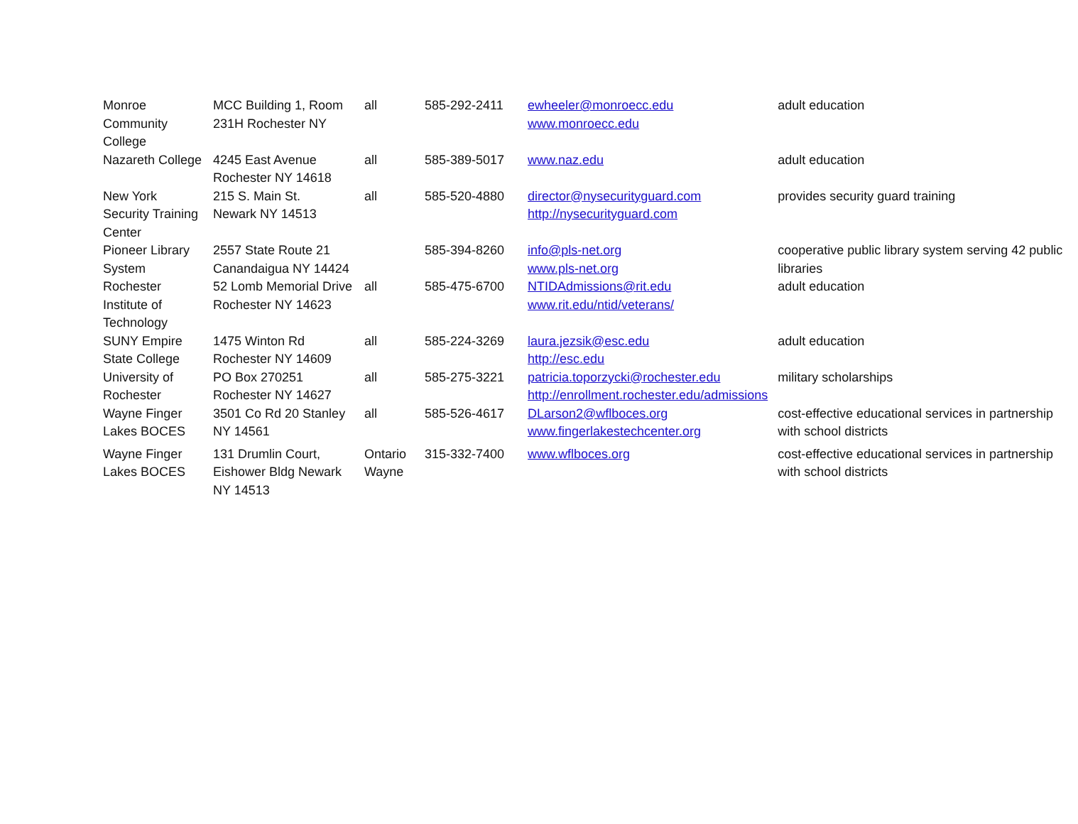| Monroe Community College | MCC Building 1, Room 231H Rochester NY | all | 585-292-2411 | ewheeler@monroecc.edu www.monroecc.edu | adult education |
| Nazareth College | 4245 East Avenue Rochester NY 14618 | all | 585-389-5017 | www.naz.edu | adult education |
| New York Security Training Center | 215 S. Main St. Newark NY 14513 | all | 585-520-4880 | director@nysecurityguard.com http://nysecurityguard.com | provides security guard training |
| Pioneer Library System | 2557 State Route 21 Canandaigua NY 14424 | | 585-394-8260 | info@pls-net.org www.pls-net.org | cooperative public library system serving 42 public libraries |
| Rochester Institute of Technology | 52 Lomb Memorial Drive Rochester NY 14623 | all | 585-475-6700 | NTIDAdmissions@rit.edu www.rit.edu/ntid/veterans/ | adult education |
| SUNY Empire State College | 1475 Winton Rd Rochester NY 14609 | all | 585-224-3269 | laura.jezsik@esc.edu http://esc.edu | adult education |
| University of Rochester | PO Box 270251 Rochester NY 14627 | all | 585-275-3221 | patricia.toporzycki@rochester.edu http://enrollment.rochester.edu/admissions | military scholarships |
| Wayne Finger Lakes BOCES | 3501 Co Rd 20 Stanley NY 14561 | all | 585-526-4617 | DLarson2@wflboces.org www.fingerlakestechcenter.org | cost-effective educational services in partnership with school districts |
| Wayne Finger Lakes BOCES | 131 Drumlin Court, Eishower Bldg Newark NY 14513 | Ontario Wayne | 315-332-7400 | www.wflboces.org | cost-effective educational services in partnership with school districts |